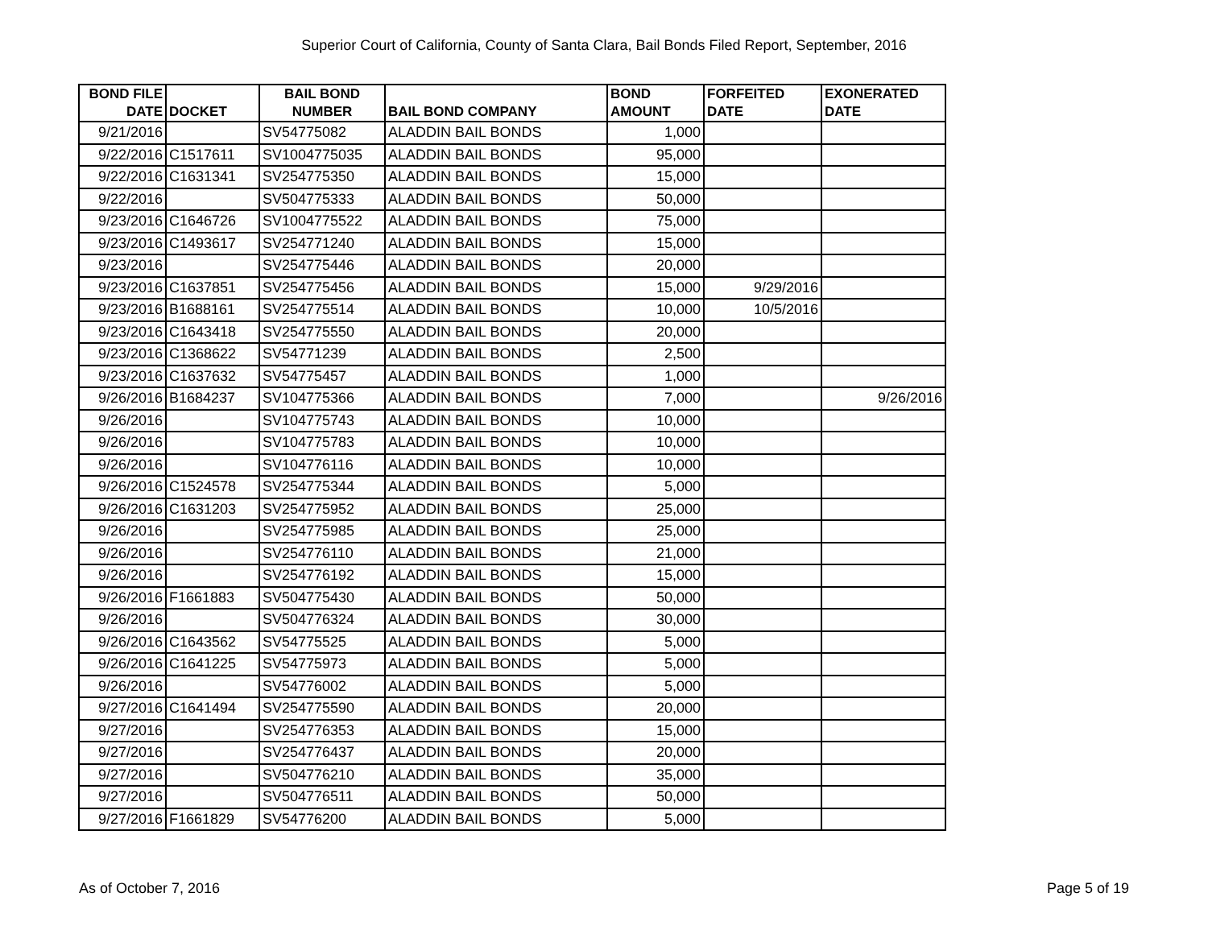Superior Court of California, County of Santa Clara, Bail Bonds Filed Report, September, 2016
| BOND FILE DATE | DOCKET | BAIL BOND NUMBER | BAIL BOND COMPANY | BOND AMOUNT | FORFEITED DATE | EXONERATED DATE |
| --- | --- | --- | --- | --- | --- | --- |
| 9/21/2016 | | SV54775082 | ALADDIN BAIL BONDS | 1,000 | | |
| 9/22/2016 | C1517611 | SV1004775035 | ALADDIN BAIL BONDS | 95,000 | | |
| 9/22/2016 | C1631341 | SV254775350 | ALADDIN BAIL BONDS | 15,000 | | |
| 9/22/2016 | | SV504775333 | ALADDIN BAIL BONDS | 50,000 | | |
| 9/23/2016 | C1646726 | SV1004775522 | ALADDIN BAIL BONDS | 75,000 | | |
| 9/23/2016 | C1493617 | SV254771240 | ALADDIN BAIL BONDS | 15,000 | | |
| 9/23/2016 | | SV254775446 | ALADDIN BAIL BONDS | 20,000 | | |
| 9/23/2016 | C1637851 | SV254775456 | ALADDIN BAIL BONDS | 15,000 | 9/29/2016 | |
| 9/23/2016 | B1688161 | SV254775514 | ALADDIN BAIL BONDS | 10,000 | 10/5/2016 | |
| 9/23/2016 | C1643418 | SV254775550 | ALADDIN BAIL BONDS | 20,000 | | |
| 9/23/2016 | C1368622 | SV54771239 | ALADDIN BAIL BONDS | 2,500 | | |
| 9/23/2016 | C1637632 | SV54775457 | ALADDIN BAIL BONDS | 1,000 | | |
| 9/26/2016 | B1684237 | SV104775366 | ALADDIN BAIL BONDS | 7,000 | | 9/26/2016 |
| 9/26/2016 | | SV104775743 | ALADDIN BAIL BONDS | 10,000 | | |
| 9/26/2016 | | SV104775783 | ALADDIN BAIL BONDS | 10,000 | | |
| 9/26/2016 | | SV104776116 | ALADDIN BAIL BONDS | 10,000 | | |
| 9/26/2016 | C1524578 | SV254775344 | ALADDIN BAIL BONDS | 5,000 | | |
| 9/26/2016 | C1631203 | SV254775952 | ALADDIN BAIL BONDS | 25,000 | | |
| 9/26/2016 | | SV254775985 | ALADDIN BAIL BONDS | 25,000 | | |
| 9/26/2016 | | SV254776110 | ALADDIN BAIL BONDS | 21,000 | | |
| 9/26/2016 | | SV254776192 | ALADDIN BAIL BONDS | 15,000 | | |
| 9/26/2016 | F1661883 | SV504775430 | ALADDIN BAIL BONDS | 50,000 | | |
| 9/26/2016 | | SV504776324 | ALADDIN BAIL BONDS | 30,000 | | |
| 9/26/2016 | C1643562 | SV54775525 | ALADDIN BAIL BONDS | 5,000 | | |
| 9/26/2016 | C1641225 | SV54775973 | ALADDIN BAIL BONDS | 5,000 | | |
| 9/26/2016 | | SV54776002 | ALADDIN BAIL BONDS | 5,000 | | |
| 9/27/2016 | C1641494 | SV254775590 | ALADDIN BAIL BONDS | 20,000 | | |
| 9/27/2016 | | SV254776353 | ALADDIN BAIL BONDS | 15,000 | | |
| 9/27/2016 | | SV254776437 | ALADDIN BAIL BONDS | 20,000 | | |
| 9/27/2016 | | SV504776210 | ALADDIN BAIL BONDS | 35,000 | | |
| 9/27/2016 | | SV504776511 | ALADDIN BAIL BONDS | 50,000 | | |
| 9/27/2016 | F1661829 | SV54776200 | ALADDIN BAIL BONDS | 5,000 | | |
As of October 7, 2016 Page 5 of 19